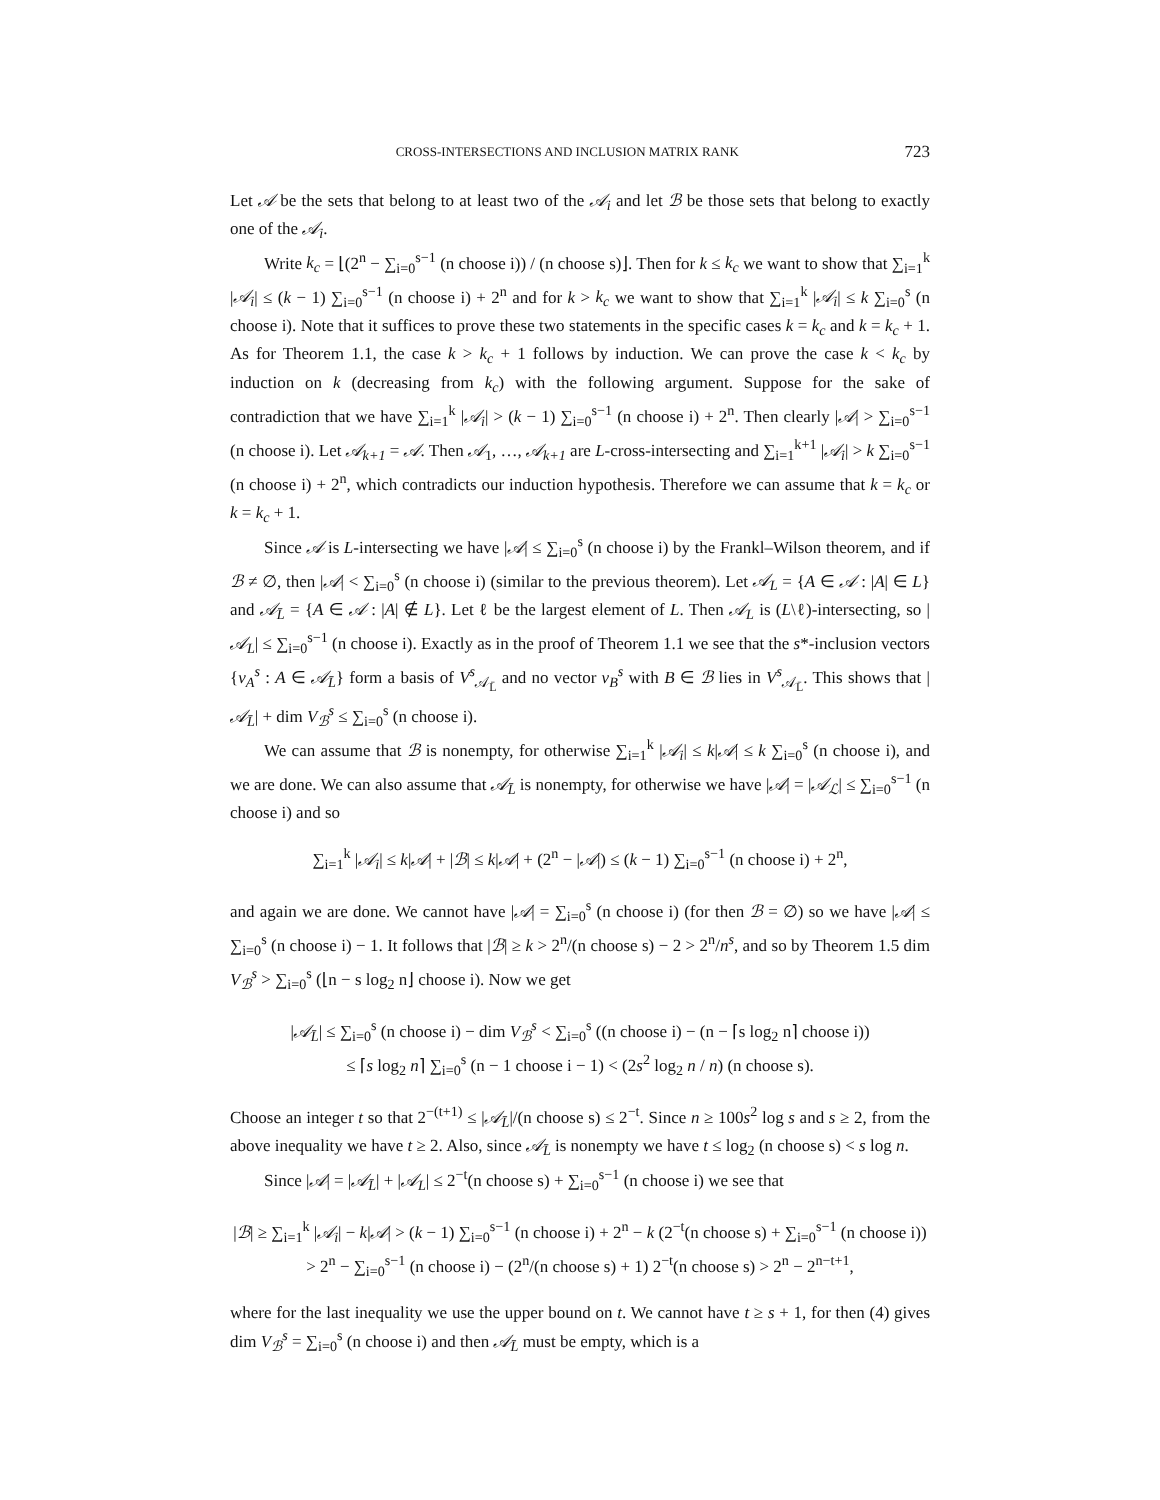CROSS-INTERSECTIONS AND INCLUSION MATRIX RANK 723
Let 𝒜 be the sets that belong to at least two of the 𝒜<sub>i</sub> and let ℬ be those sets that belong to exactly one of the 𝒜<sub>i</sub>.
Write k<sub>c</sub> = ⌊(2<sup>n</sup> − ∑<sub>i=0</sub><sup>s−1</sup> (n choose i)) / (n choose s)⌋. Then for k ≤ k<sub>c</sub> we want to show that ∑<sub>i=1</sub><sup>k</sup> |𝒜<sub>i</sub>| ≤ (k − 1) ∑<sub>i=0</sub><sup>s−1</sup> (n choose i) + 2<sup>n</sup> and for k > k<sub>c</sub> we want to show that ∑<sub>i=1</sub><sup>k</sup> |𝒜<sub>i</sub>| ≤ k ∑<sub>i=0</sub><sup>s</sup> (n choose i). Note that it suffices to prove these two statements in the specific cases k = k<sub>c</sub> and k = k<sub>c</sub> + 1. As for Theorem 1.1, the case k > k<sub>c</sub> + 1 follows by induction. We can prove the case k < k<sub>c</sub> by induction on k (decreasing from k<sub>c</sub>) with the following argument. Suppose for the sake of contradiction that we have ∑<sub>i=1</sub><sup>k</sup> |𝒜<sub>i</sub>| > (k − 1) ∑<sub>i=0</sub><sup>s−1</sup> (n choose i) + 2<sup>n</sup>. Then clearly |𝒜| > ∑<sub>i=0</sub><sup>s−1</sup> (n choose i). Let 𝒜<sub>k+1</sub> = 𝒜. Then 𝒜<sub>1</sub>, …, 𝒜<sub>k+1</sub> are L-cross-intersecting and ∑<sub>i=1</sub><sup>k+1</sup> |𝒜<sub>i</sub>| > k ∑<sub>i=0</sub><sup>s−1</sup> (n choose i) + 2<sup>n</sup>, which contradicts our induction hypothesis. Therefore we can assume that k = k<sub>c</sub> or k = k<sub>c</sub> + 1.
Since 𝒜 is L-intersecting we have |𝒜| ≤ ∑<sub>i=0</sub><sup>s</sup> (n choose i) by the Frankl–Wilson theorem, and if ℬ ≠ ∅, then |𝒜| < ∑<sub>i=0</sub><sup>s</sup> (n choose i) (similar to the previous theorem). Let 𝒜<sub>L</sub> = {A ∈ 𝒜 : |A| ∈ L} and 𝒜<sub>L̄</sub> = {A ∈ 𝒜 : |A| ∉ L}. Let ℓ be the largest element of L. Then 𝒜<sub>L</sub> is (L\ℓ)-intersecting, so |𝒜<sub>L</sub>| ≤ ∑<sub>i=0</sub><sup>s−1</sup> (n choose i). Exactly as in the proof of Theorem 1.1 we see that the s*-inclusion vectors {v<sub>A</sub><sup>s</sup> : A ∈ 𝒜<sub>L̄</sub>} form a basis of V<sup>s</sup><sub>𝒜<sub>L̄</sub></sub> and no vector v<sub>B</sub><sup>s</sup> with B ∈ ℬ lies in V<sup>s</sup><sub>𝒜<sub>L̄</sub></sub>. This shows that |𝒜<sub>L̄</sub>| + dim V<sub>ℬ</sub><sup>s</sup> ≤ ∑<sub>i=0</sub><sup>s</sup> (n choose i).
We can assume that ℬ is nonempty, for otherwise ∑<sub>i=1</sub><sup>k</sup> |𝒜<sub>i</sub>| ≤ k|𝒜| ≤ k ∑<sub>i=0</sub><sup>s</sup> (n choose i), and we are done. We can also assume that 𝒜<sub>L̄</sub> is nonempty, for otherwise we have |𝒜| = |𝒜<sub>ℒ</sub>| ≤ ∑<sub>i=0</sub><sup>s−1</sup> (n choose i) and so
∑<sub>i=1</sub><sup>k</sup> |𝒜<sub>i</sub>| ≤ k|𝒜| + |ℬ| ≤ k|𝒜| + (2<sup>n</sup> − |𝒜|) ≤ (k − 1) ∑<sub>i=0</sub><sup>s−1</sup> (n choose i) + 2<sup>n</sup>,
and again we are done. We cannot have |𝒜| = ∑<sub>i=0</sub><sup>s</sup> (n choose i) (for then ℬ = ∅) so we have |𝒜| ≤ ∑<sub>i=0</sub><sup>s</sup> (n choose i) − 1. It follows that |ℬ| ≥ k > 2<sup>n</sup>/(n choose s) − 2 > 2<sup>n</sup>/n<sup>s</sup>, and so by Theorem 1.5 dim V<sub>ℬ</sub><sup>s</sup> > ∑<sub>i=0</sub><sup>s</sup> (⌊n − s log<sub>2</sub> n⌋ choose i). Now we get
|𝒜<sub>L̄</sub>| ≤ ∑<sub>i=0</sub><sup>s</sup> (n choose i) − dim V<sub>ℬ</sub><sup>s</sup> < ∑<sub>i=0</sub><sup>s</sup> ((n choose i) − (n − ⌈s log<sub>2</sub> n⌉ choose i))
≤ ⌈s log<sub>2</sub> n⌉ ∑<sub>i=0</sub><sup>s</sup> (n − 1 choose i − 1) < (2s<sup>2</sup> log<sub>2</sub> n / n) (n choose s).
Choose an integer t so that 2<sup>−(t+1)</sup> ≤ |𝒜<sub>L̄</sub>|/(n choose s) ≤ 2<sup>−t</sup>. Since n ≥ 100s<sup>2</sup> log s and s ≥ 2, from the above inequality we have t ≥ 2. Also, since 𝒜<sub>L̄</sub> is nonempty we have t ≤ log<sub>2</sub> (n choose s) < s log n.
Since |𝒜| = |𝒜<sub>L̄</sub>| + |𝒜<sub>L</sub>| ≤ 2<sup>−t</sup>(n choose s) + ∑<sub>i=0</sub><sup>s−1</sup> (n choose i) we see that
|ℬ| ≥ ∑<sub>i=1</sub><sup>k</sup> |𝒜<sub>i</sub>| − k|𝒜| > (k − 1) ∑<sub>i=0</sub><sup>s−1</sup> (n choose i) + 2<sup>n</sup> − k (2<sup>−t</sup>(n choose s) + ∑<sub>i=0</sub><sup>s−1</sup> (n choose i))
> 2<sup>n</sup> − ∑<sub>i=0</sub><sup>s−1</sup> (n choose i) − (2<sup>n</sup>/(n choose s) + 1) 2<sup>−t</sup>(n choose s) > 2<sup>n</sup> − 2<sup>n−t+1</sup>,
where for the last inequality we use the upper bound on t. We cannot have t ≥ s + 1, for then (4) gives dim V<sub>ℬ</sub><sup>s</sup> = ∑<sub>i=0</sub><sup>s</sup> (n choose i) and then 𝒜<sub>L̄</sub> must be empty, which is a